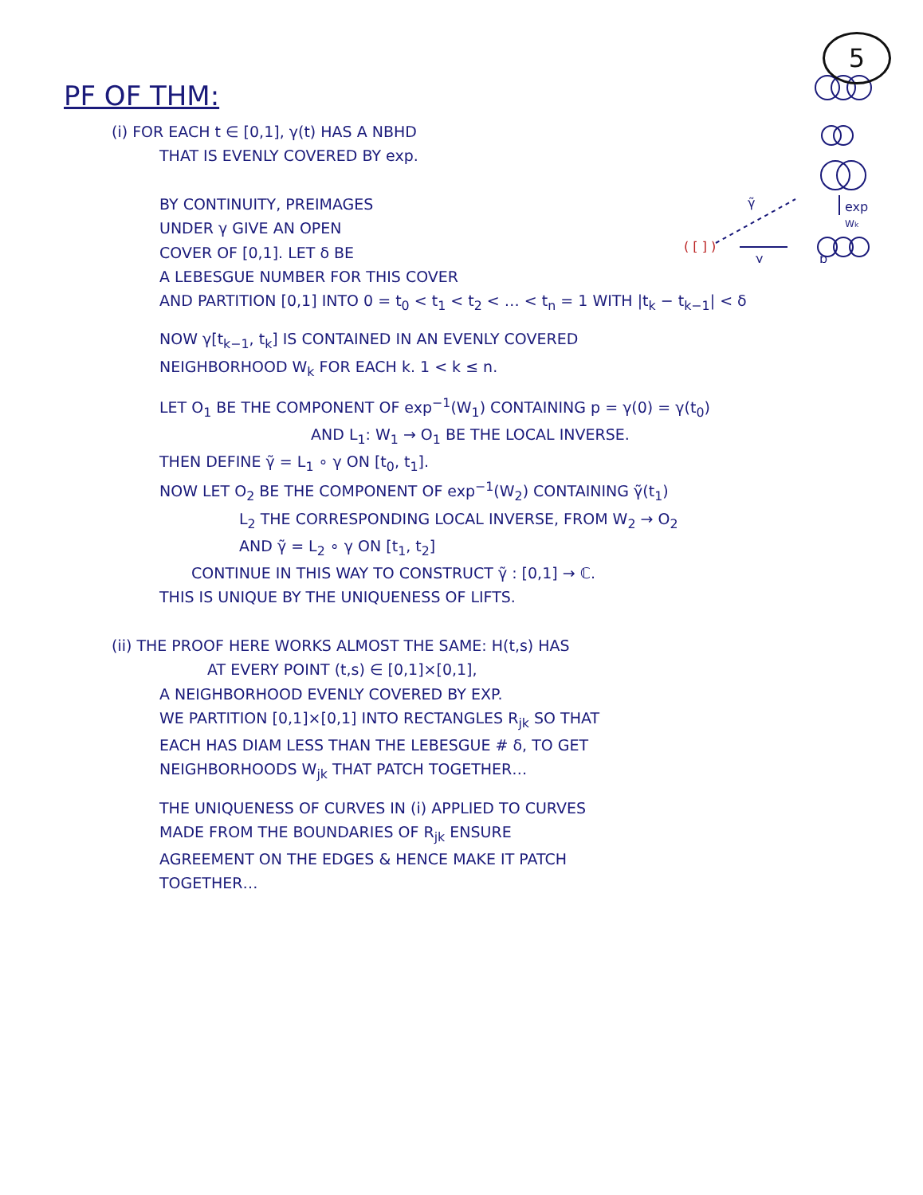PF OF THM:
5
γ̃
exp
Wk
( [ ] )
γ
p
(i) FOR EACH t ∈ [0,1], γ(t) HAS A NBHD
THAT IS EVENLY COVERED BY exp.
BY CONTINUITY, PREIMAGES
UNDER γ GIVE AN OPEN
COVER OF [0,1]. LET δ BE
A LEBESGUE NUMBER FOR THIS COVER
AND PARTITION [0,1] INTO 0 = t<sub>0</sub> < t<sub>1</sub> < t<sub>2</sub> < … < t<sub>n</sub> = 1 WITH |t<sub>k</sub> − t<sub>k−1</sub>| < δ
NOW γ[t<sub>k−1</sub>, t<sub>k</sub>] IS CONTAINED IN AN EVENLY COVERED
NEIGHBORHOOD W<sub>k</sub> FOR EACH k. 1 < k ≤ n.
LET O<sub>1</sub> BE THE COMPONENT OF exp<sup>−1</sup>(W<sub>1</sub>) CONTAINING p = γ(0) = γ(t<sub>0</sub>)
AND L<sub>1</sub>: W<sub>1</sub> → O<sub>1</sub> BE THE LOCAL INVERSE.
THEN DEFINE γ̃ = L<sub>1</sub> ∘ γ ON [t<sub>0</sub>, t<sub>1</sub>].
NOW LET O<sub>2</sub> BE THE COMPONENT OF exp<sup>−1</sup>(W<sub>2</sub>) CONTAINING γ̃(t<sub>1</sub>)
L<sub>2</sub> THE CORRESPONDING LOCAL INVERSE, FROM W<sub>2</sub> → O<sub>2</sub>
AND γ̃ = L<sub>2</sub> ∘ γ ON [t<sub>1</sub>, t<sub>2</sub>]
CONTINUE IN THIS WAY TO CONSTRUCT γ̃ : [0,1] → ℂ.
THIS IS UNIQUE BY THE UNIQUENESS OF LIFTS.
(ii) THE PROOF HERE WORKS ALMOST THE SAME: H(t,s) HAS
AT EVERY POINT (t,s) ∈ [0,1]×[0,1],
A NEIGHBORHOOD EVENLY COVERED BY EXP.
WE PARTITION [0,1]×[0,1] INTO RECTANGLES R<sub>jk</sub> SO THAT
EACH HAS DIAM LESS THAN THE LEBESGUE # δ, TO GET
NEIGHBORHOODS W<sub>jk</sub> THAT PATCH TOGETHER…
THE UNIQUENESS OF CURVES IN (i) APPLIED TO CURVES
MADE FROM THE BOUNDARIES OF R<sub>jk</sub> ENSURE
AGREEMENT ON THE EDGES & HENCE MAKE IT PATCH
TOGETHER…